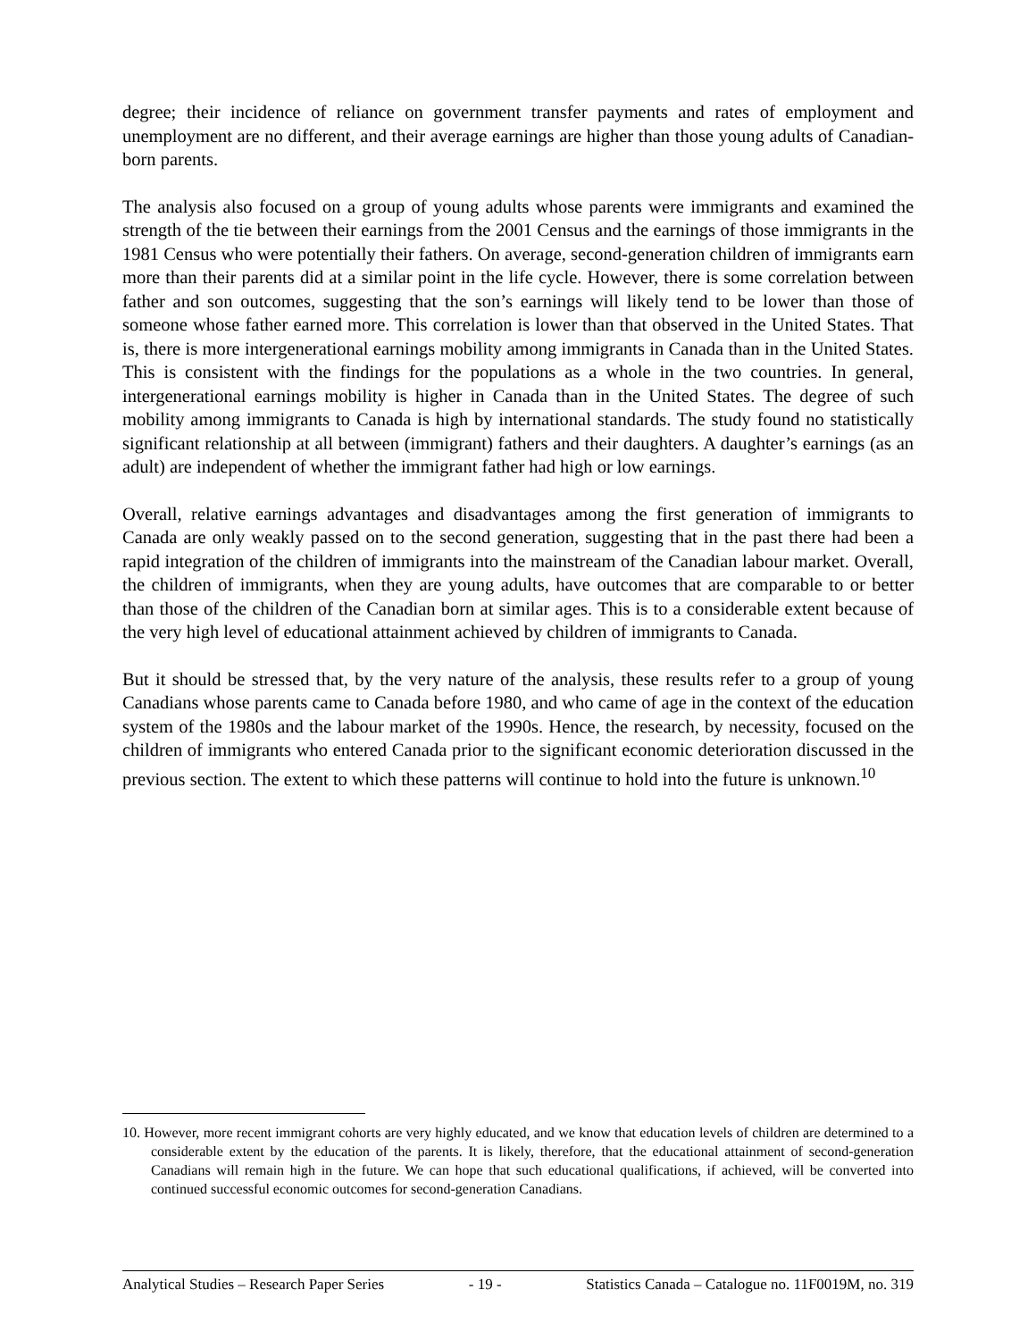degree; their incidence of reliance on government transfer payments and rates of employment and unemployment are no different, and their average earnings are higher than those young adults of Canadian-born parents.
The analysis also focused on a group of young adults whose parents were immigrants and examined the strength of the tie between their earnings from the 2001 Census and the earnings of those immigrants in the 1981 Census who were potentially their fathers. On average, second-generation children of immigrants earn more than their parents did at a similar point in the life cycle. However, there is some correlation between father and son outcomes, suggesting that the son’s earnings will likely tend to be lower than those of someone whose father earned more. This correlation is lower than that observed in the United States. That is, there is more intergenerational earnings mobility among immigrants in Canada than in the United States. This is consistent with the findings for the populations as a whole in the two countries. In general, intergenerational earnings mobility is higher in Canada than in the United States. The degree of such mobility among immigrants to Canada is high by international standards. The study found no statistically significant relationship at all between (immigrant) fathers and their daughters. A daughter’s earnings (as an adult) are independent of whether the immigrant father had high or low earnings.
Overall, relative earnings advantages and disadvantages among the first generation of immigrants to Canada are only weakly passed on to the second generation, suggesting that in the past there had been a rapid integration of the children of immigrants into the mainstream of the Canadian labour market. Overall, the children of immigrants, when they are young adults, have outcomes that are comparable to or better than those of the children of the Canadian born at similar ages. This is to a considerable extent because of the very high level of educational attainment achieved by children of immigrants to Canada.
But it should be stressed that, by the very nature of the analysis, these results refer to a group of young Canadians whose parents came to Canada before 1980, and who came of age in the context of the education system of the 1980s and the labour market of the 1990s. Hence, the research, by necessity, focused on the children of immigrants who entered Canada prior to the significant economic deterioration discussed in the previous section. The extent to which these patterns will continue to hold into the future is unknown.<sup>10</sup>
10. However, more recent immigrant cohorts are very highly educated, and we know that education levels of children are determined to a considerable extent by the education of the parents. It is likely, therefore, that the educational attainment of second-generation Canadians will remain high in the future. We can hope that such educational qualifications, if achieved, will be converted into continued successful economic outcomes for second-generation Canadians.
Analytical Studies – Research Paper Series - 19 - Statistics Canada – Catalogue no. 11F0019M, no. 319